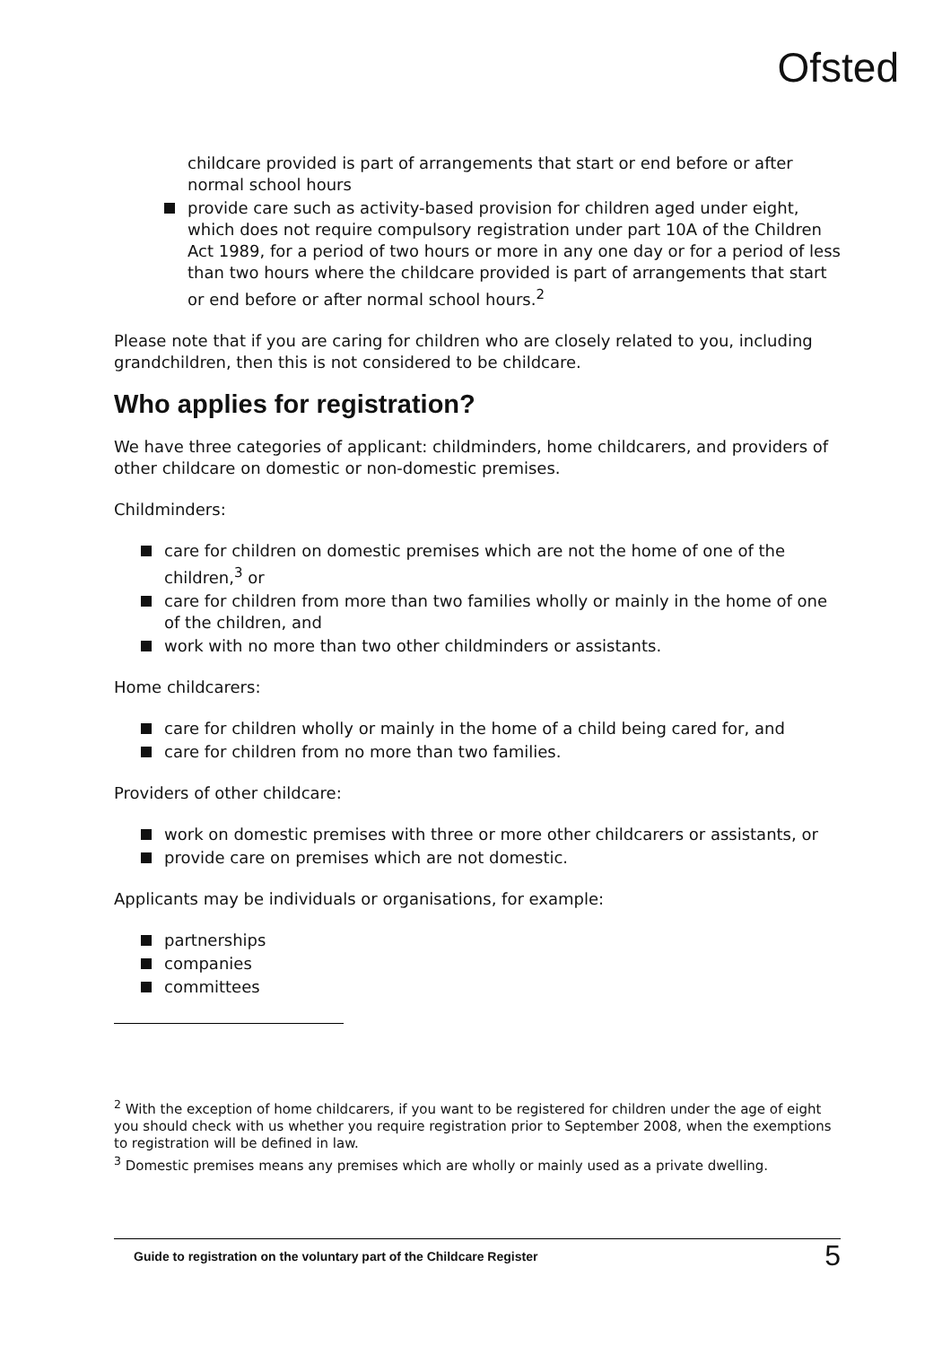Ofsted
childcare provided is part of arrangements that start or end before or after normal school hours
provide care such as activity-based provision for children aged under eight, which does not require compulsory registration under part 10A of the Children Act 1989, for a period of two hours or more in any one day or for a period of less than two hours where the childcare provided is part of arrangements that start or end before or after normal school hours.<sup>2</sup>
Please note that if you are caring for children who are closely related to you, including grandchildren, then this is not considered to be childcare.
Who applies for registration?
We have three categories of applicant: childminders, home childcarers, and providers of other childcare on domestic or non-domestic premises.
Childminders:
care for children on domestic premises which are not the home of one of the children,<sup>3</sup> or
care for children from more than two families wholly or mainly in the home of one of the children, and
work with no more than two other childminders or assistants.
Home childcarers:
care for children wholly or mainly in the home of a child being cared for, and
care for children from no more than two families.
Providers of other childcare:
work on domestic premises with three or more other childcarers or assistants, or
provide care on premises which are not domestic.
Applicants may be individuals or organisations, for example:
partnerships
companies
committees
<sup>2</sup> With the exception of home childcarers, if you want to be registered for children under the age of eight you should check with us whether you require registration prior to September 2008, when the exemptions to registration will be defined in law.
<sup>3</sup> Domestic premises means any premises which are wholly or mainly used as a private dwelling.
Guide to registration on the voluntary part of the Childcare Register 5